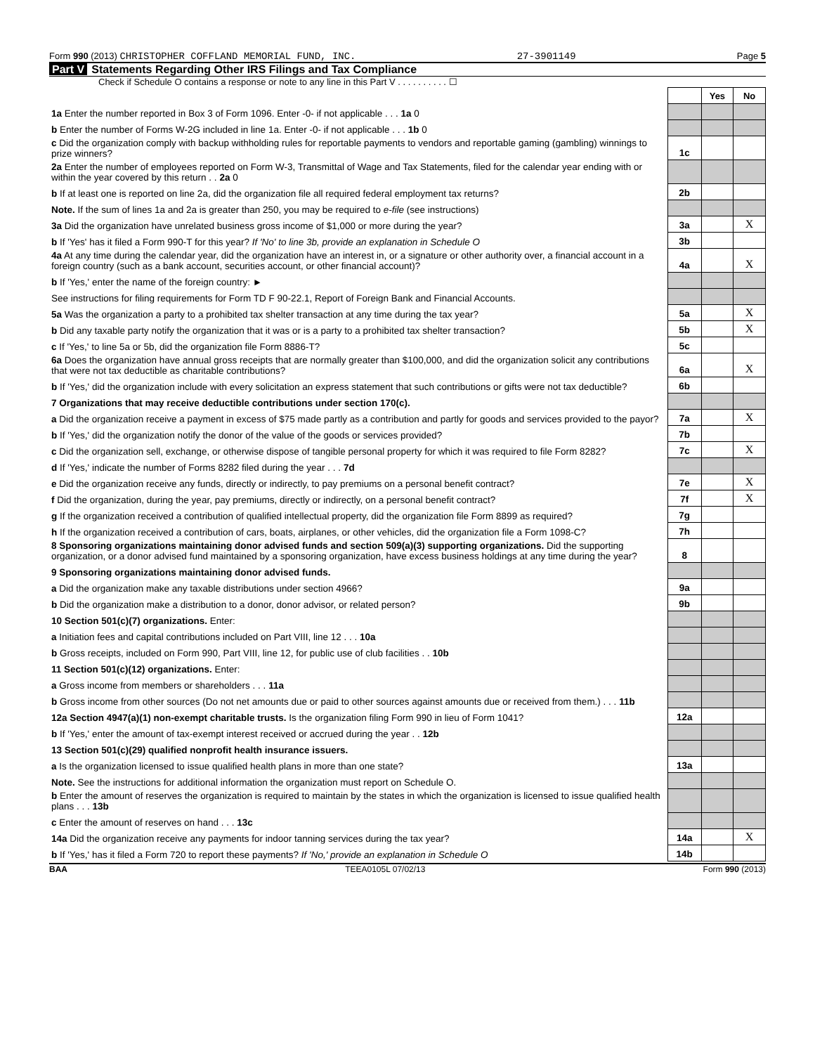Form 990 (2013) CHRISTOPHER COFFLAND MEMORIAL FUND, INC.
27-3901149 Page 5
Part V Statements Regarding Other IRS Filings and Tax Compliance
Check if Schedule O contains a response or note to any line in this Part V . . . . . . . . . . ☐
| | | Yes | No |
| 1a Enter the number reported in Box 3 of Form 1096. Enter -0- if not applicable . . . 1a 0 | | | |
| b Enter the number of Forms W-2G included in line 1a. Enter -0- if not applicable . . . 1b 0 | | | |
| c Did the organization comply with backup withholding rules for reportable payments to vendors and reportable gaming (gambling) winnings to prize winners? | 1c | | |
| 2a Enter the number of employees reported on Form W-3, Transmittal of Wage and Tax Statements, filed for the calendar year ending with or within the year covered by this return . . 2a 0 | | | |
| b If at least one is reported on line 2a, did the organization file all required federal employment tax returns? | 2b | | |
| Note. If the sum of lines 1a and 2a is greater than 250, you may be required to e-file (see instructions) | | | |
| 3a Did the organization have unrelated business gross income of $1,000 or more during the year? | 3a | | X |
| b If 'Yes' has it filed a Form 990-T for this year? If 'No' to line 3b, provide an explanation in Schedule O | 3b | | |
| 4a At any time during the calendar year, did the organization have an interest in, or a signature or other authority over, a financial account in a foreign country (such as a bank account, securities account, or other financial account)? | 4a | | X |
| b If 'Yes,' enter the name of the foreign country: ► | | | |
| See instructions for filing requirements for Form TD F 90-22.1, Report of Foreign Bank and Financial Accounts. | | | |
| 5a Was the organization a party to a prohibited tax shelter transaction at any time during the tax year? | 5a | | X |
| b Did any taxable party notify the organization that it was or is a party to a prohibited tax shelter transaction? | 5b | | X |
| c If 'Yes,' to line 5a or 5b, did the organization file Form 8886-T? | 5c | | |
| 6a Does the organization have annual gross receipts that are normally greater than $100,000, and did the organization solicit any contributions that were not tax deductible as charitable contributions? | 6a | | X |
| b If 'Yes,' did the organization include with every solicitation an express statement that such contributions or gifts were not tax deductible? | 6b | | |
| 7 Organizations that may receive deductible contributions under section 170(c). | | | |
| a Did the organization receive a payment in excess of $75 made partly as a contribution and partly for goods and services provided to the payor? | 7a | | X |
| b If 'Yes,' did the organization notify the donor of the value of the goods or services provided? | 7b | | |
| c Did the organization sell, exchange, or otherwise dispose of tangible personal property for which it was required to file Form 8282? | 7c | | X |
| d If 'Yes,' indicate the number of Forms 8282 filed during the year . . . 7d | | | |
| e Did the organization receive any funds, directly or indirectly, to pay premiums on a personal benefit contract? | 7e | | X |
| f Did the organization, during the year, pay premiums, directly or indirectly, on a personal benefit contract? | 7f | | X |
| g If the organization received a contribution of qualified intellectual property, did the organization file Form 8899 as required? | 7g | | |
| h If the organization received a contribution of cars, boats, airplanes, or other vehicles, did the organization file a Form 1098-C? | 7h | | |
| 8 Sponsoring organizations maintaining donor advised funds and section 509(a)(3) supporting organizations. Did the supporting organization, or a donor advised fund maintained by a sponsoring organization, have excess business holdings at any time during the year? | 8 | | |
| 9 Sponsoring organizations maintaining donor advised funds. | | | |
| a Did the organization make any taxable distributions under section 4966? | 9a | | |
| b Did the organization make a distribution to a donor, donor advisor, or related person? | 9b | | |
| 10 Section 501(c)(7) organizations. Enter: | | | |
| a Initiation fees and capital contributions included on Part VIII, line 12 . . . 10a | | | |
| b Gross receipts, included on Form 990, Part VIII, line 12, for public use of club facilities . . 10b | | | |
| 11 Section 501(c)(12) organizations. Enter: | | | |
| a Gross income from members or shareholders . . . 11a | | | |
| b Gross income from other sources (Do not net amounts due or paid to other sources against amounts due or received from them.) . . . 11b | | | |
| 12a Section 4947(a)(1) non-exempt charitable trusts. Is the organization filing Form 990 in lieu of Form 1041? | 12a | | |
| b If 'Yes,' enter the amount of tax-exempt interest received or accrued during the year . . 12b | | | |
| 13 Section 501(c)(29) qualified nonprofit health insurance issuers. | | | |
| a Is the organization licensed to issue qualified health plans in more than one state? | 13a | | |
| Note. See the instructions for additional information the organization must report on Schedule O. | | | |
| b Enter the amount of reserves the organization is required to maintain by the states in which the organization is licensed to issue qualified health plans . . . 13b | | | |
| c Enter the amount of reserves on hand . . . 13c | | | |
| 14a Did the organization receive any payments for indoor tanning services during the tax year? | 14a | | X |
| b If 'Yes,' has it filed a Form 720 to report these payments? If 'No,' provide an explanation in Schedule O | 14b | | |
BAA TEEA0105L 07/02/13 Form 990 (2013)